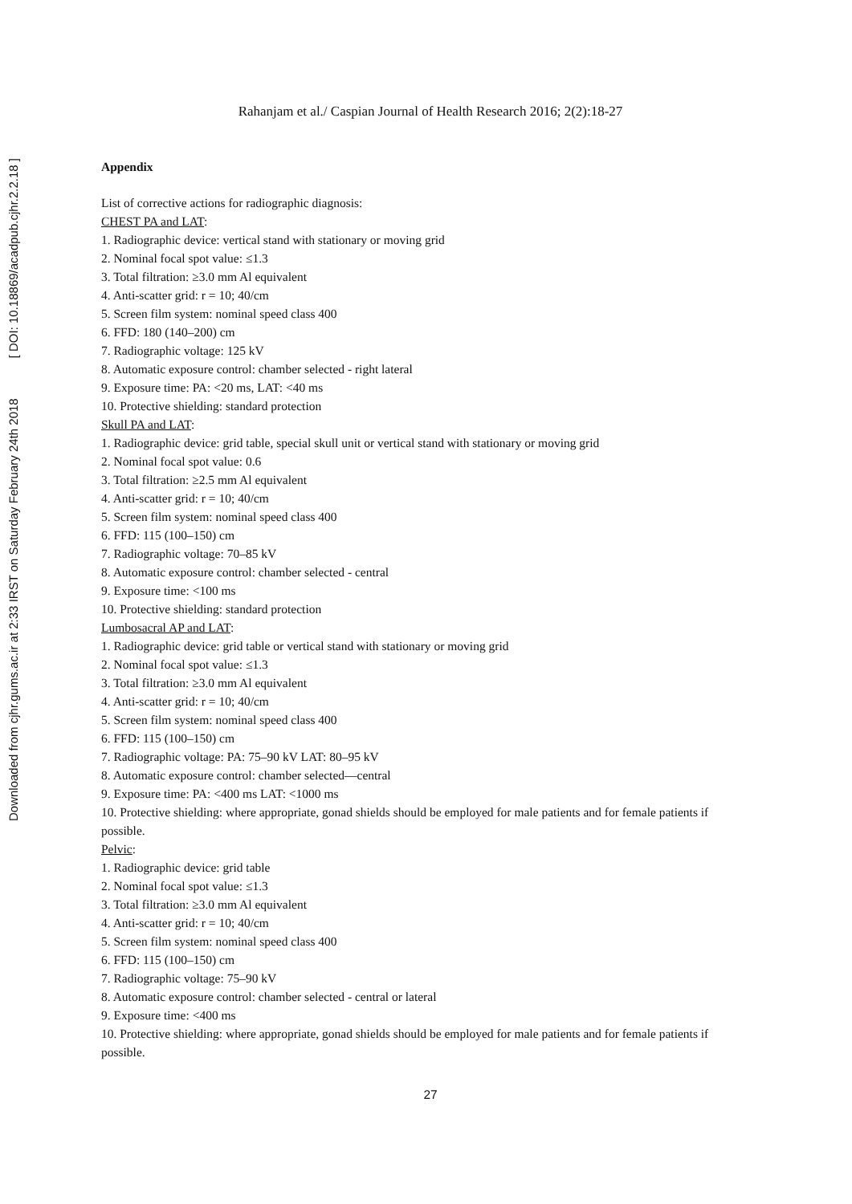Downloaded from cjhr.gums.ac.ir at 2:33 IRST on Saturday February 24th 2018 [ DOI: 10.18869/acadpub.cjhr.2.2.18 ]
Rahanjam et al./ Caspian Journal of Health Research 2016; 2(2):18-27
Appendix
List of corrective actions for radiographic diagnosis:
CHEST PA and LAT:
1. Radiographic device: vertical stand with stationary or moving grid
2. Nominal focal spot value: ≤1.3
3. Total filtration: ≥3.0 mm Al equivalent
4. Anti-scatter grid: r = 10; 40/cm
5. Screen film system: nominal speed class 400
6. FFD: 180 (140–200) cm
7. Radiographic voltage: 125 kV
8. Automatic exposure control: chamber selected - right lateral
9. Exposure time: PA: <20 ms, LAT: <40 ms
10. Protective shielding: standard protection
Skull PA and LAT:
1. Radiographic device: grid table, special skull unit or vertical stand with stationary or moving grid
2. Nominal focal spot value: 0.6
3. Total filtration: ≥2.5 mm Al equivalent
4. Anti-scatter grid: r = 10; 40/cm
5. Screen film system: nominal speed class 400
6. FFD: 115 (100–150) cm
7. Radiographic voltage: 70–85 kV
8. Automatic exposure control: chamber selected - central
9. Exposure time: <100 ms
10. Protective shielding: standard protection
Lumbosacral AP and LAT:
1. Radiographic device: grid table or vertical stand with stationary or moving grid
2. Nominal focal spot value: ≤1.3
3. Total filtration: ≥3.0 mm Al equivalent
4. Anti-scatter grid: r = 10; 40/cm
5. Screen film system: nominal speed class 400
6. FFD: 115 (100–150) cm
7. Radiographic voltage: PA: 75–90 kV LAT: 80–95 kV
8. Automatic exposure control: chamber selected—central
9. Exposure time: PA: <400 ms LAT: <1000 ms
10. Protective shielding: where appropriate, gonad shields should be employed for male patients and for female patients if possible.
Pelvic:
1. Radiographic device: grid table
2. Nominal focal spot value: ≤1.3
3. Total filtration: ≥3.0 mm Al equivalent
4. Anti-scatter grid: r = 10; 40/cm
5. Screen film system: nominal speed class 400
6. FFD: 115 (100–150) cm
7. Radiographic voltage: 75–90 kV
8. Automatic exposure control: chamber selected - central or lateral
9. Exposure time: <400 ms
10. Protective shielding: where appropriate, gonad shields should be employed for male patients and for female patients if possible.
27